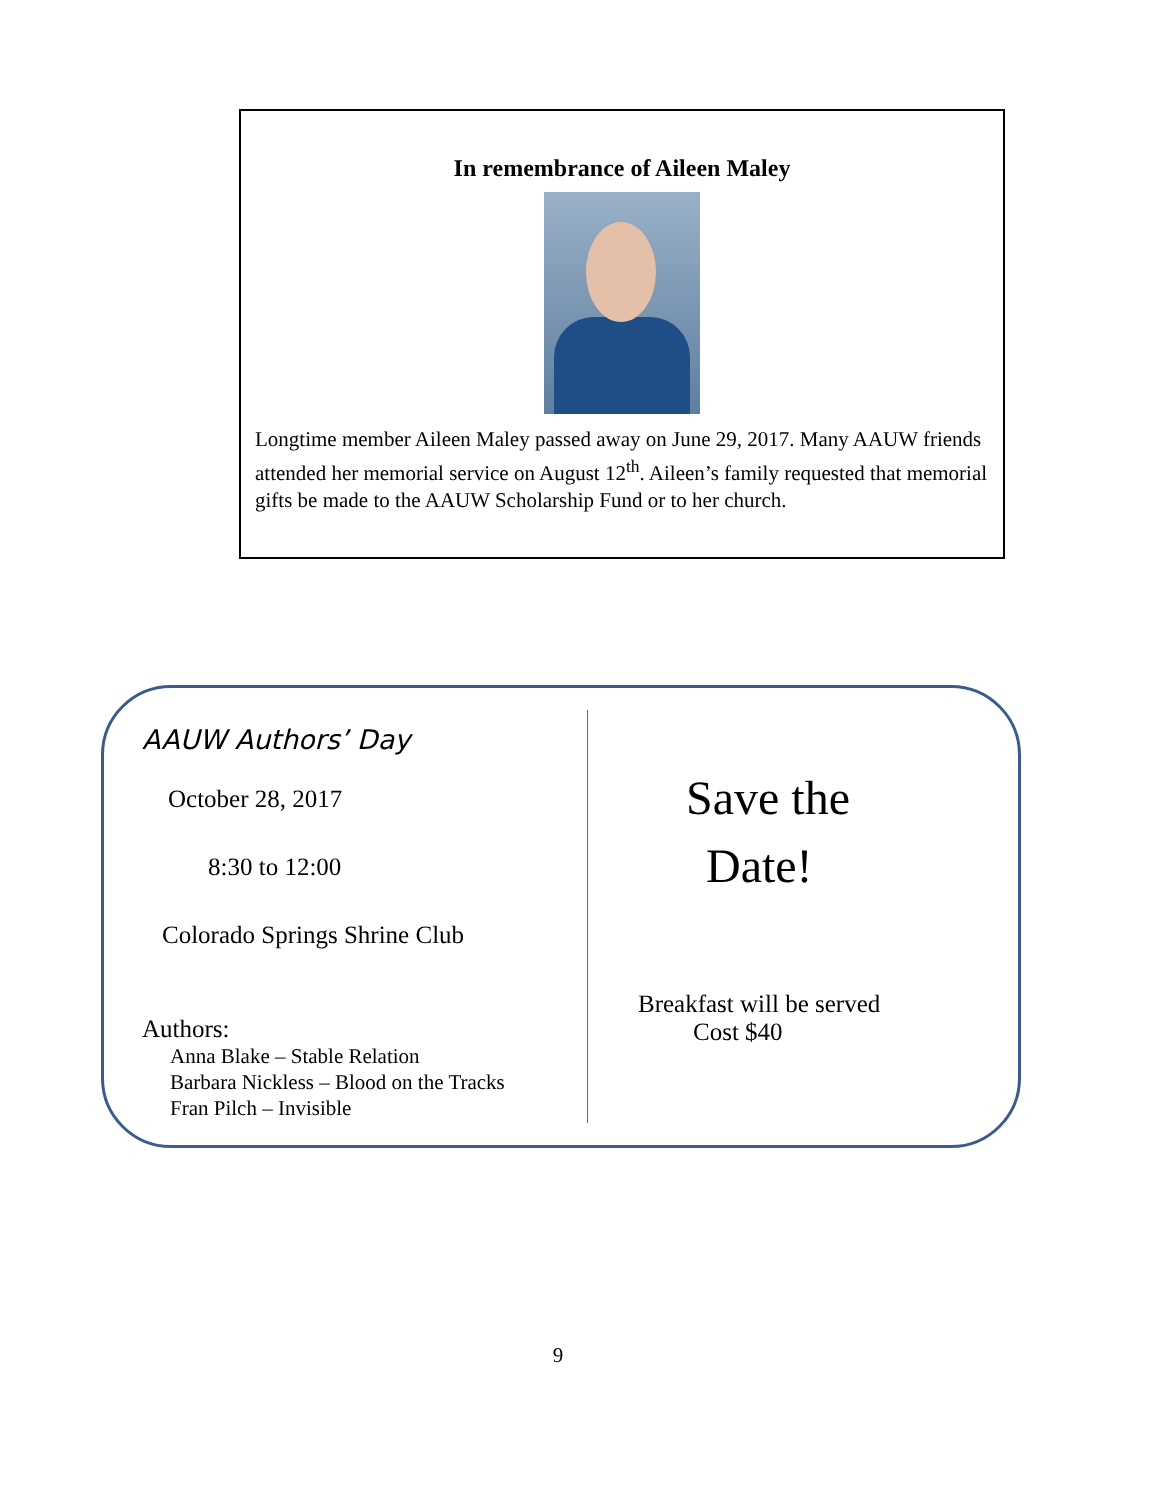In remembrance of Aileen Maley
Longtime member Aileen Maley passed away on June 29, 2017. Many AAUW friends attended her memorial service on August 12<sup>th</sup>. Aileen’s family requested that memorial gifts be made to the AAUW Scholarship Fund or to her church.
AAUW Authors’ Day
October 28, 2017
8:30 to 12:00
Colorado Springs Shrine Club
Authors:
Anna Blake – Stable Relation
Barbara Nickless – Blood on the Tracks
Fran Pilch – Invisible
Save the
Date!
Breakfast will be served
Cost $40
9